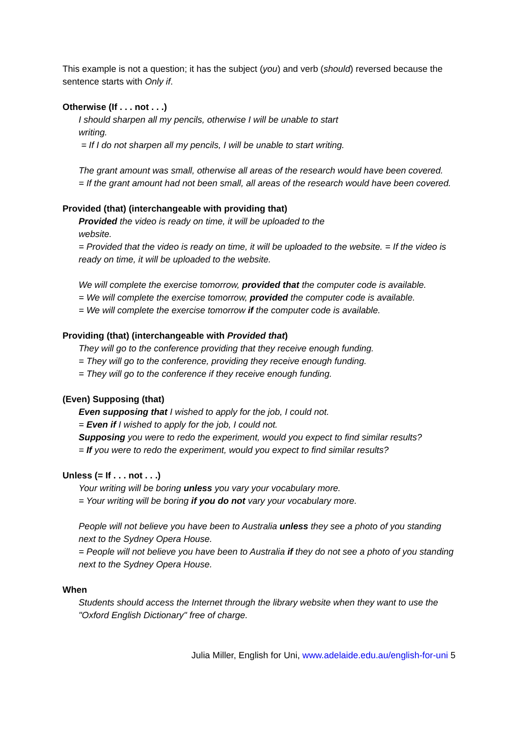This example is not a question; it has the subject (you) and verb (should) reversed because the sentence starts with Only if.
Otherwise (If . . . not . . .)
I should sharpen all my pencils, otherwise I will be unable to start
writing.
= If I do not sharpen all my pencils, I will be unable to start writing.
The grant amount was small, otherwise all areas of the research would have been covered.
= If the grant amount had not been small, all areas of the research would have been covered.
Provided (that) (interchangeable with providing that)
Provided the video is ready on time, it will be uploaded to the
website.
= Provided that the video is ready on time, it will be uploaded to the website. = If the video is ready on time, it will be uploaded to the website.
We will complete the exercise tomorrow, provided that the computer code is available.
= We will complete the exercise tomorrow, provided the computer code is available.
= We will complete the exercise tomorrow if the computer code is available.
Providing (that) (interchangeable with Provided that)
They will go to the conference providing that they receive enough funding.
= They will go to the conference, providing they receive enough funding.
= They will go to the conference if they receive enough funding.
(Even) Supposing (that)
Even supposing that I wished to apply for the job, I could not.
= Even if I wished to apply for the job, I could not.
Supposing you were to redo the experiment, would you expect to find similar results?
= If you were to redo the experiment, would you expect to find similar results?
Unless (= If . . . not . . .)
Your writing will be boring unless you vary your vocabulary more.
= Your writing will be boring if you do not vary your vocabulary more.
People will not believe you have been to Australia unless they see a photo of you standing next to the Sydney Opera House.
= People will not believe you have been to Australia if they do not see a photo of you standing next to the Sydney Opera House.
When
Students should access the Internet through the library website when they want to use the "Oxford English Dictionary" free of charge.
Julia Miller, English for Uni, www.adelaide.edu.au/english-for-uni 5